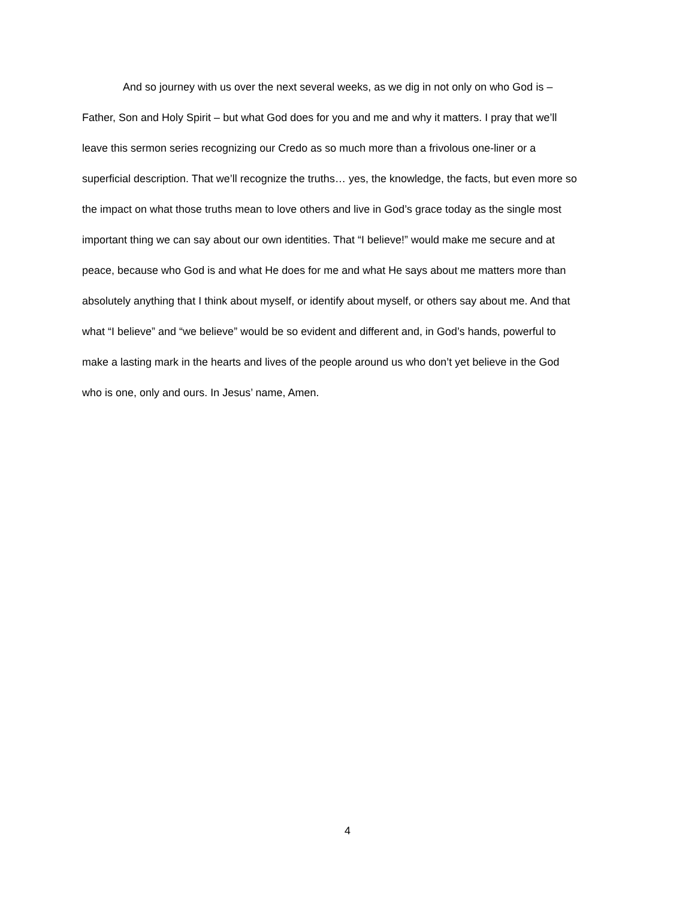And so journey with us over the next several weeks, as we dig in not only on who God is –
Father, Son and Holy Spirit – but what God does for you and me and why it matters. I pray that we’ll
leave this sermon series recognizing our Credo as so much more than a frivolous one-liner or a
superficial description. That we’ll recognize the truths… yes, the knowledge, the facts, but even more so
the impact on what those truths mean to love others and live in God’s grace today as the single most
important thing we can say about our own identities. That “I believe!” would make me secure and at
peace, because who God is and what He does for me and what He says about me matters more than
absolutely anything that I think about myself, or identify about myself, or others say about me. And that
what “I believe” and “we believe” would be so evident and different and, in God’s hands, powerful to
make a lasting mark in the hearts and lives of the people around us who don’t yet believe in the God
who is one, only and ours. In Jesus’ name, Amen.
4